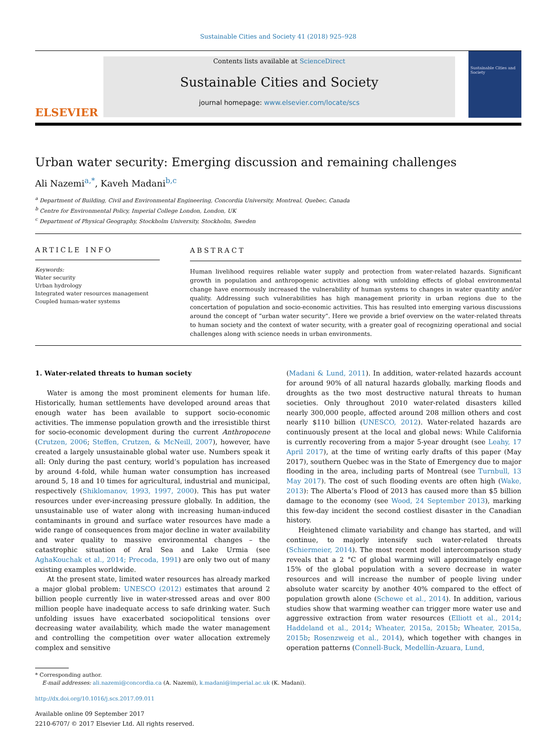Sustainable Cities and Society 41 (2018) 925–928
ELSEVIER
Contents lists available at ScienceDirect
Sustainable Cities and Society
journal homepage: www.elsevier.com/locate/scs
Sustainable Cities and Society
Urban water security: Emerging discussion and remaining challenges
Ali Nazemi<sup>a,*</sup>, Kaveh Madani<sup>b,c</sup>
<sup>a</sup> Department of Building, Civil and Environmental Engineering, Concordia University, Montreal, Quebec, Canada
<sup>b</sup> Centre for Environmental Policy, Imperial College London, London, UK
<sup>c</sup> Department of Physical Geography, Stockholm University, Stockholm, Sweden
ARTICLE INFO
Keywords:
Water security
Urban hydrology
Integrated water resources management
Coupled human-water systems
ABSTRACT
Human livelihood requires reliable water supply and protection from water-related hazards. Significant growth in population and anthropogenic activities along with unfolding effects of global environmental change have enormously increased the vulnerability of human systems to changes in water quantity and/or quality. Addressing such vulnerabilities has high management priority in urban regions due to the concertation of population and socio-economic activities. This has resulted into emerging various discussions around the concept of “urban water security”. Here we provide a brief overview on the water-related threats to human society and the context of water security, with a greater goal of recognizing operational and social challenges along with science needs in urban environments.
1. Water-related threats to human society
Water is among the most prominent elements for human life. Historically, human settlements have developed around areas that enough water has been available to support socio-economic activities. The immense population growth and the irresistible thirst for socio-economic development during the current Anthropocene (Crutzen, 2006; Steffen, Crutzen, & McNeill, 2007), however, have created a largely unsustainable global water use. Numbers speak it all: Only during the past century, world’s population has increased by around 4-fold, while human water consumption has increased around 5, 18 and 10 times for agricultural, industrial and municipal, respectively (Shiklomanov, 1993, 1997, 2000). This has put water resources under ever-increasing pressure globally. In addition, the unsustainable use of water along with increasing human-induced contaminants in ground and surface water resources have made a wide range of consequences from major decline in water availability and water quality to massive environmental changes – the catastrophic situation of Aral Sea and Lake Urmia (see AghaKouchak et al., 2014; Precoda, 1991) are only two out of many existing examples worldwide.
At the present state, limited water resources has already marked a major global problem: UNESCO (2012) estimates that around 2 billion people currently live in water-stressed areas and over 800 million people have inadequate access to safe drinking water. Such unfolding issues have exacerbated sociopolitical tensions over decreasing water availability, which made the water management and controlling the competition over water allocation extremely complex and sensitive
(Madani & Lund, 2011). In addition, water-related hazards account for around 90% of all natural hazards globally, marking floods and droughts as the two most destructive natural threats to human societies. Only throughout 2010 water-related disasters killed nearly 300,000 people, affected around 208 million others and cost nearly $110 billion (UNESCO, 2012). Water-related hazards are continuously present at the local and global news: While California is currently recovering from a major 5-year drought (see Leahy, 17 April 2017), at the time of writing early drafts of this paper (May 2017), southern Quebec was in the State of Emergency due to major flooding in the area, including parts of Montreal (see Turnbull, 13 May 2017). The cost of such flooding events are often high (Wake, 2013): The Alberta’s Flood of 2013 has caused more than $5 billion damage to the economy (see Wood, 24 September 2013), marking this few-day incident the second costliest disaster in the Canadian history.
Heightened climate variability and change has started, and will continue, to majorly intensify such water-related threats (Schiermeier, 2014). The most recent model intercomparison study reveals that a 2 °C of global warming will approximately engage 15% of the global population with a severe decrease in water resources and will increase the number of people living under absolute water scarcity by another 40% compared to the effect of population growth alone (Schewe et al., 2014). In addition, various studies show that warming weather can trigger more water use and aggressive extraction from water resources (Elliott et al., 2014; Haddeland et al., 2014; Wheater, 2015a, 2015b; Wheater, 2015a, 2015b; Rosenzweig et al., 2014), which together with changes in operation patterns (Connell-Buck, Medellín-Azuara, Lund,
* Corresponding author.
E-mail addresses: ali.nazemi@concordia.ca (A. Nazemi), k.madani@imperial.ac.uk (K. Madani).
http://dx.doi.org/10.1016/j.scs.2017.09.011
Available online 09 September 2017
2210-6707/ © 2017 Elsevier Ltd. All rights reserved.